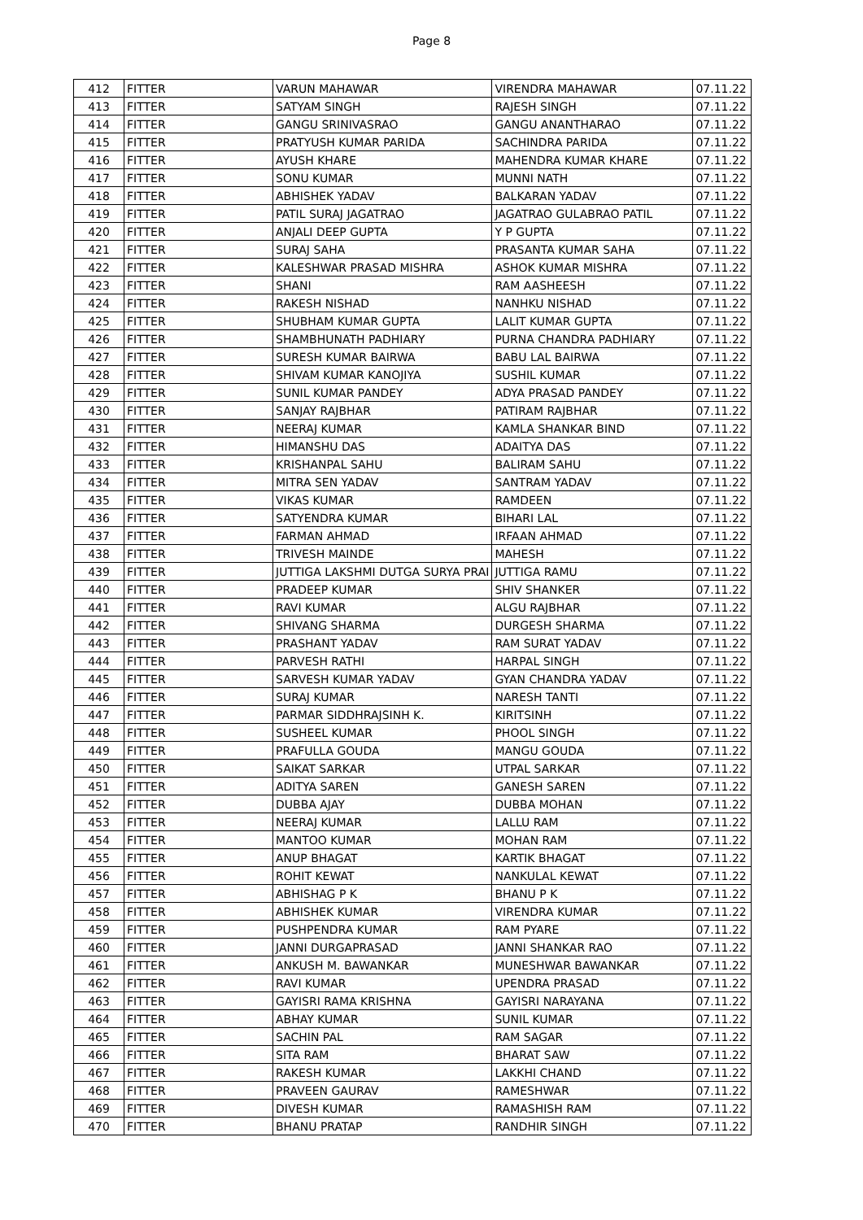Page 8
| 412 | FITTER | VARUN MAHAWAR | VIRENDRA MAHAWAR | 07.11.22 |
| 413 | FITTER | SATYAM SINGH | RAJESH SINGH | 07.11.22 |
| 414 | FITTER | GANGU SRINIVASRAO | GANGU ANANTHARAO | 07.11.22 |
| 415 | FITTER | PRATYUSH KUMAR PARIDA | SACHINDRA PARIDA | 07.11.22 |
| 416 | FITTER | AYUSH KHARE | MAHENDRA KUMAR KHARE | 07.11.22 |
| 417 | FITTER | SONU KUMAR | MUNNI NATH | 07.11.22 |
| 418 | FITTER | ABHISHEK YADAV | BALKARAN YADAV | 07.11.22 |
| 419 | FITTER | PATIL SURAJ JAGATRAO | JAGATRAO GULABRAO PATIL | 07.11.22 |
| 420 | FITTER | ANJALI DEEP GUPTA | Y P GUPTA | 07.11.22 |
| 421 | FITTER | SURAJ SAHA | PRASANTA KUMAR SAHA | 07.11.22 |
| 422 | FITTER | KALESHWAR PRASAD MISHRA | ASHOK KUMAR MISHRA | 07.11.22 |
| 423 | FITTER | SHANI | RAM AASHEESH | 07.11.22 |
| 424 | FITTER | RAKESH NISHAD | NANHKU NISHAD | 07.11.22 |
| 425 | FITTER | SHUBHAM KUMAR GUPTA | LALIT KUMAR GUPTA | 07.11.22 |
| 426 | FITTER | SHAMBHUNATH PADHIARY | PURNA CHANDRA PADHIARY | 07.11.22 |
| 427 | FITTER | SURESH KUMAR BAIRWA | BABU LAL BAIRWA | 07.11.22 |
| 428 | FITTER | SHIVAM KUMAR KANOJIYA | SUSHIL KUMAR | 07.11.22 |
| 429 | FITTER | SUNIL KUMAR PANDEY | ADYA PRASAD PANDEY | 07.11.22 |
| 430 | FITTER | SANJAY RAJBHAR | PATIRAM RAJBHAR | 07.11.22 |
| 431 | FITTER | NEERAJ KUMAR | KAMLA SHANKAR BIND | 07.11.22 |
| 432 | FITTER | HIMANSHU DAS | ADAITYA DAS | 07.11.22 |
| 433 | FITTER | KRISHANPAL SAHU | BALIRAM SAHU | 07.11.22 |
| 434 | FITTER | MITRA SEN YADAV | SANTRAM YADAV | 07.11.22 |
| 435 | FITTER | VIKAS KUMAR | RAMDEEN | 07.11.22 |
| 436 | FITTER | SATYENDRA KUMAR | BIHARI LAL | 07.11.22 |
| 437 | FITTER | FARMAN AHMAD | IRFAAN AHMAD | 07.11.22 |
| 438 | FITTER | TRIVESH MAINDE | MAHESH | 07.11.22 |
| 439 | FITTER | JUTTIGA LAKSHMI DUTGA SURYA PRAI | JUTTIGA RAMU | 07.11.22 |
| 440 | FITTER | PRADEEP KUMAR | SHIV SHANKER | 07.11.22 |
| 441 | FITTER | RAVI KUMAR | ALGU RAJBHAR | 07.11.22 |
| 442 | FITTER | SHIVANG SHARMA | DURGESH SHARMA | 07.11.22 |
| 443 | FITTER | PRASHANT YADAV | RAM SURAT YADAV | 07.11.22 |
| 444 | FITTER | PARVESH RATHI | HARPAL SINGH | 07.11.22 |
| 445 | FITTER | SARVESH KUMAR YADAV | GYAN CHANDRA YADAV | 07.11.22 |
| 446 | FITTER | SURAJ KUMAR | NARESH TANTI | 07.11.22 |
| 447 | FITTER | PARMAR SIDDHRAJSINH K. | KIRITSINH | 07.11.22 |
| 448 | FITTER | SUSHEEL KUMAR | PHOOL SINGH | 07.11.22 |
| 449 | FITTER | PRAFULLA GOUDA | MANGU GOUDA | 07.11.22 |
| 450 | FITTER | SAIKAT SARKAR | UTPAL SARKAR | 07.11.22 |
| 451 | FITTER | ADITYA SAREN | GANESH SAREN | 07.11.22 |
| 452 | FITTER | DUBBA AJAY | DUBBA MOHAN | 07.11.22 |
| 453 | FITTER | NEERAJ KUMAR | LALLU RAM | 07.11.22 |
| 454 | FITTER | MANTOO KUMAR | MOHAN RAM | 07.11.22 |
| 455 | FITTER | ANUP BHAGAT | KARTIK BHAGAT | 07.11.22 |
| 456 | FITTER | ROHIT KEWAT | NANKULAL KEWAT | 07.11.22 |
| 457 | FITTER | ABHISHAG P K | BHANU P K | 07.11.22 |
| 458 | FITTER | ABHISHEK KUMAR | VIRENDRA KUMAR | 07.11.22 |
| 459 | FITTER | PUSHPENDRA KUMAR | RAM PYARE | 07.11.22 |
| 460 | FITTER | JANNI DURGAPRASAD | JANNI SHANKAR RAO | 07.11.22 |
| 461 | FITTER | ANKUSH M. BAWANKAR | MUNESHWAR BAWANKAR | 07.11.22 |
| 462 | FITTER | RAVI KUMAR | UPENDRA PRASAD | 07.11.22 |
| 463 | FITTER | GAYISRI RAMA KRISHNA | GAYISRI NARAYANA | 07.11.22 |
| 464 | FITTER | ABHAY KUMAR | SUNIL KUMAR | 07.11.22 |
| 465 | FITTER | SACHIN PAL | RAM SAGAR | 07.11.22 |
| 466 | FITTER | SITA RAM | BHARAT SAW | 07.11.22 |
| 467 | FITTER | RAKESH KUMAR | LAKKHI CHAND | 07.11.22 |
| 468 | FITTER | PRAVEEN GAURAV | RAMESHWAR | 07.11.22 |
| 469 | FITTER | DIVESH KUMAR | RAMASHISH RAM | 07.11.22 |
| 470 | FITTER | BHANU PRATAP | RANDHIR SINGH | 07.11.22 |